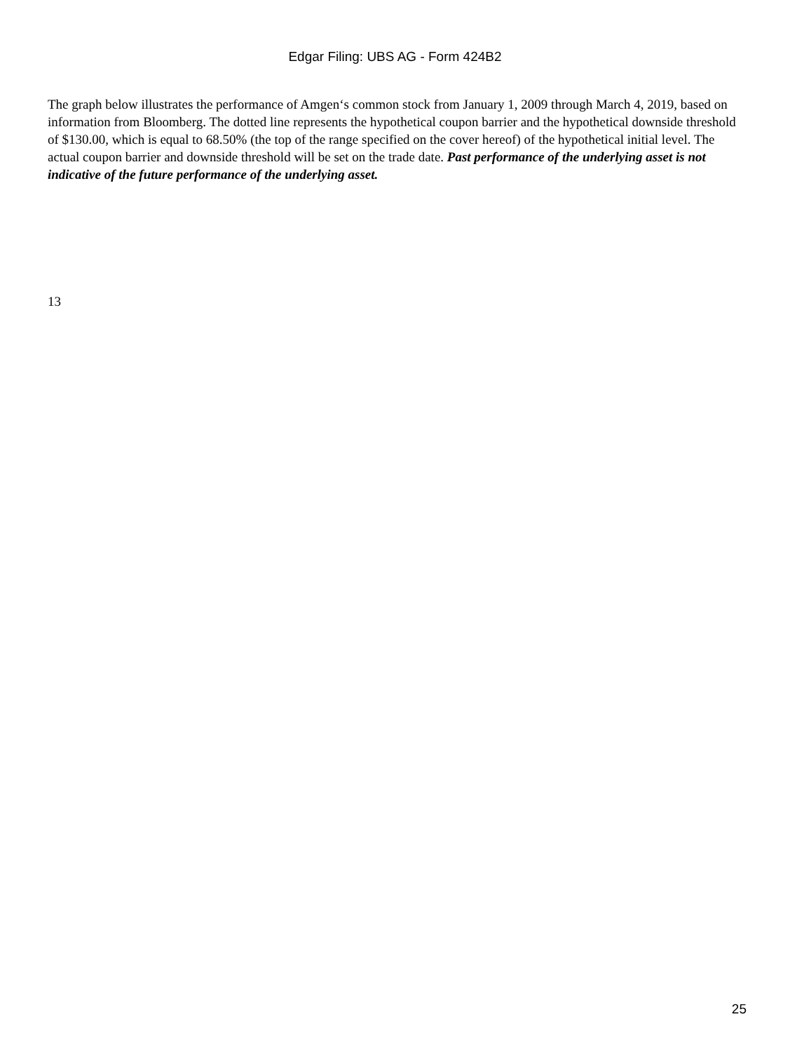Edgar Filing: UBS AG - Form 424B2
The graph below illustrates the performance of Amgen‘s common stock from January 1, 2009 through March 4, 2019, based on information from Bloomberg. The dotted line represents the hypothetical coupon barrier and the hypothetical downside threshold of $130.00, which is equal to 68.50% (the top of the range specified on the cover hereof) of the hypothetical initial level. The actual coupon barrier and downside threshold will be set on the trade date. Past performance of the underlying asset is not indicative of the future performance of the underlying asset.
13
25